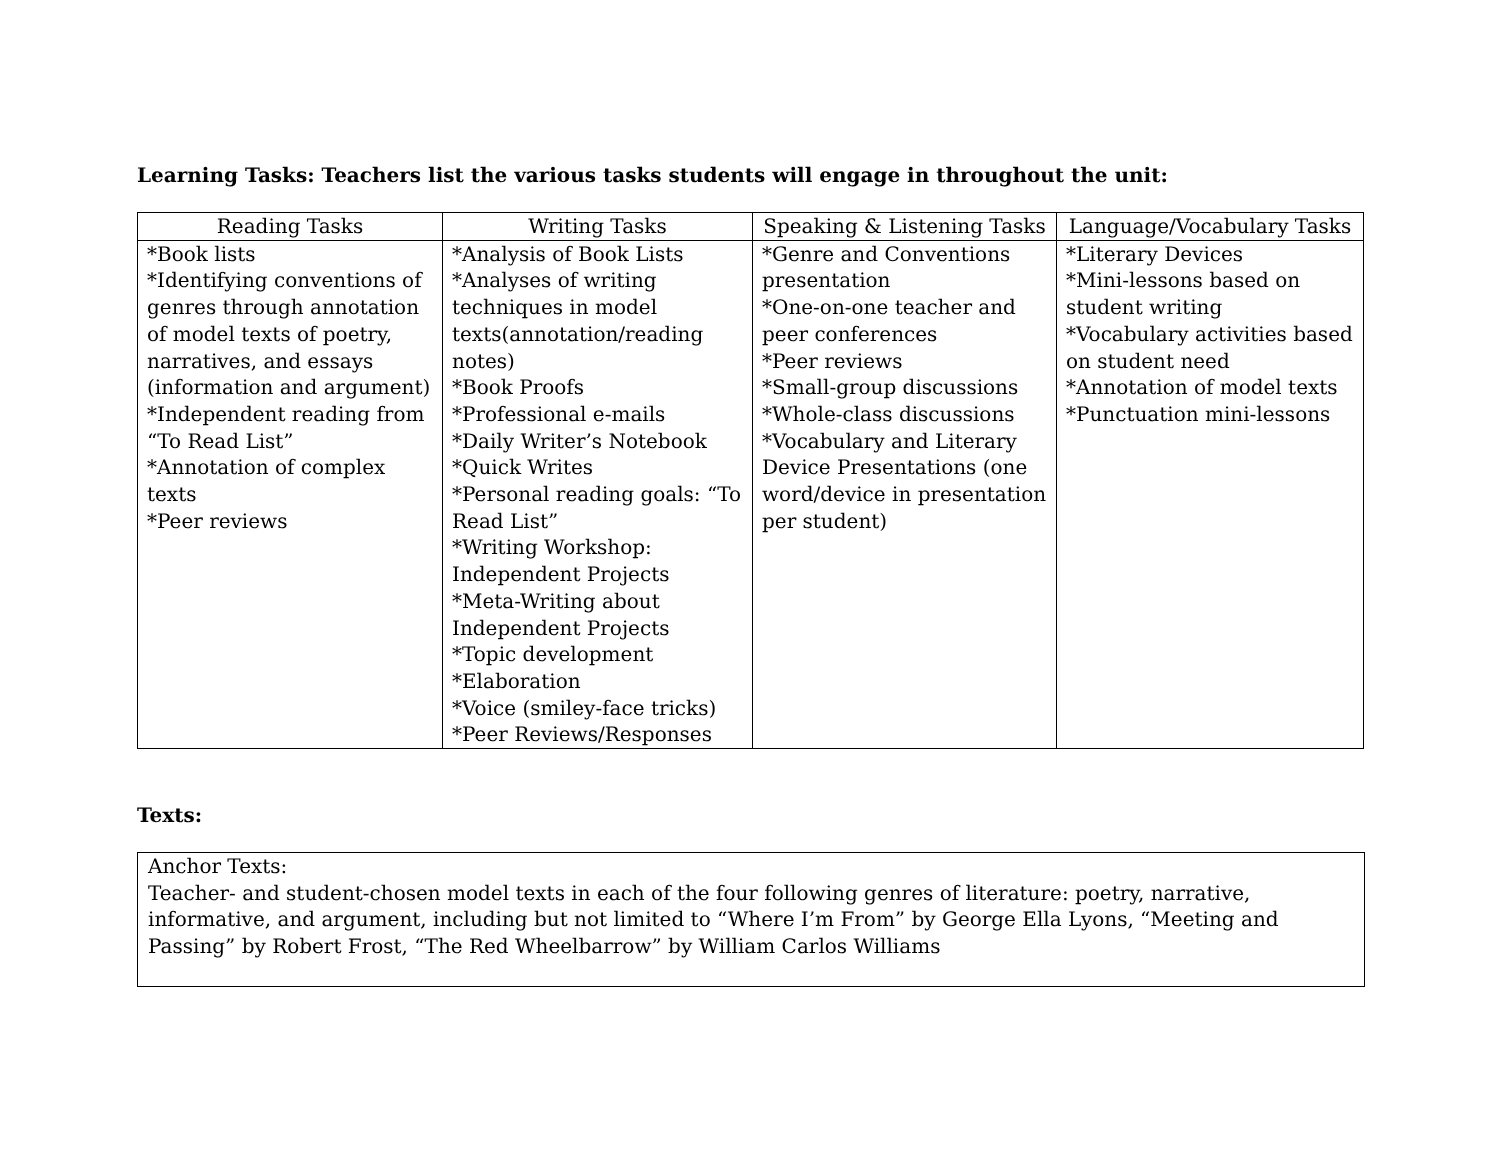Learning Tasks: Teachers list the various tasks students will engage in throughout the unit:
| Reading Tasks | Writing Tasks | Speaking & Listening Tasks | Language/Vocabulary Tasks |
| --- | --- | --- | --- |
| *Book lists *Identifying conventions of genres through annotation of model texts of poetry, narratives, and essays (information and argument) *Independent reading from “To Read List” *Annotation of complex texts *Peer reviews | *Analysis of Book Lists *Analyses of writing techniques in model texts(annotation/reading notes) *Book Proofs *Professional e-mails *Daily Writer’s Notebook *Quick Writes *Personal reading goals: “To Read List” *Writing Workshop: Independent Projects *Meta-Writing about Independent Projects *Topic development *Elaboration *Voice (smiley-face tricks) *Peer Reviews/Responses | *Genre and Conventions presentation *One-on-one teacher and peer conferences *Peer reviews *Small-group discussions *Whole-class discussions *Vocabulary and Literary Device Presentations (one word/device in presentation per student) | *Literary Devices *Mini-lessons based on student writing *Vocabulary activities based on student need *Annotation of model texts *Punctuation mini-lessons |
Texts:
Anchor Texts:
Teacher- and student-chosen model texts in each of the four following genres of literature: poetry, narrative, informative, and argument, including but not limited to “Where I’m From” by George Ella Lyons, “Meeting and Passing” by Robert Frost, “The Red Wheelbarrow” by William Carlos Williams